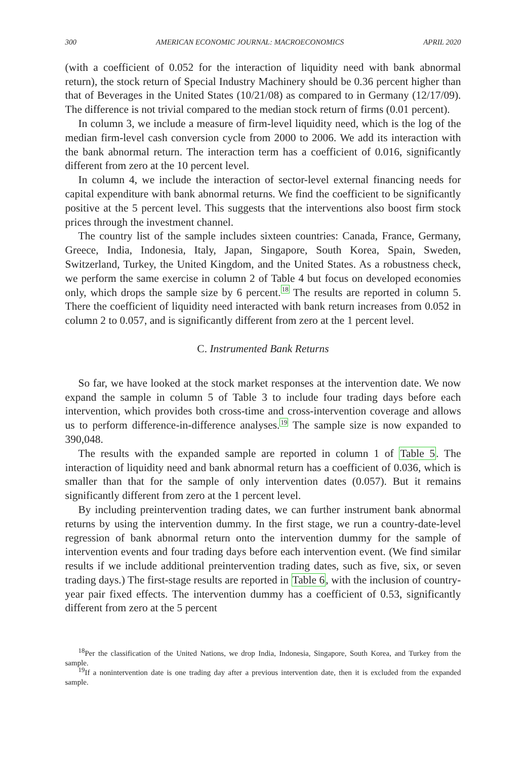300 AMERICAN ECONOMIC JOURNAL: MACROECONOMICS APRIL 2020
(with a coefficient of 0.052 for the interaction of liquidity need with bank abnormal return), the stock return of Special Industry Machinery should be 0.36 percent higher than that of Beverages in the United States (10/21/08) as compared to in Germany (12/17/09). The difference is not trivial compared to the median stock return of firms (0.01 percent).
In column 3, we include a measure of firm-level liquidity need, which is the log of the median firm-level cash conversion cycle from 2000 to 2006. We add its interaction with the bank abnormal return. The interaction term has a coefficient of 0.016, significantly different from zero at the 10 percent level.
In column 4, we include the interaction of sector-level external financing needs for capital expenditure with bank abnormal returns. We find the coefficient to be significantly positive at the 5 percent level. This suggests that the interventions also boost firm stock prices through the investment channel.
The country list of the sample includes sixteen countries: Canada, France, Germany, Greece, India, Indonesia, Italy, Japan, Singapore, South Korea, Spain, Sweden, Switzerland, Turkey, the United Kingdom, and the United States. As a robustness check, we perform the same exercise in column 2 of Table 4 but focus on developed economies only, which drops the sample size by 6 percent.<sup>18</sup> The results are reported in column 5. There the coefficient of liquidity need interacted with bank return increases from 0.052 in column 2 to 0.057, and is significantly different from zero at the 1 percent level.
C. Instrumented Bank Returns
So far, we have looked at the stock market responses at the intervention date. We now expand the sample in column 5 of Table 3 to include four trading days before each intervention, which provides both cross-time and cross-intervention coverage and allows us to perform difference-in-difference analyses.<sup>19</sup> The sample size is now expanded to 390,048.
The results with the expanded sample are reported in column 1 of Table 5. The interaction of liquidity need and bank abnormal return has a coefficient of 0.036, which is smaller than that for the sample of only intervention dates (0.057). But it remains significantly different from zero at the 1 percent level.
By including preintervention trading dates, we can further instrument bank abnormal returns by using the intervention dummy. In the first stage, we run a country-date-level regression of bank abnormal return onto the intervention dummy for the sample of intervention events and four trading days before each intervention event. (We find similar results if we include additional preintervention trading dates, such as five, six, or seven trading days.) The first-stage results are reported in Table 6, with the inclusion of country-year pair fixed effects. The intervention dummy has a coefficient of 0.53, significantly different from zero at the 5 percent
<sup>18</sup> Per the classification of the United Nations, we drop India, Indonesia, Singapore, South Korea, and Turkey from the sample.
<sup>19</sup> If a nonintervention date is one trading day after a previous intervention date, then it is excluded from the expanded sample.